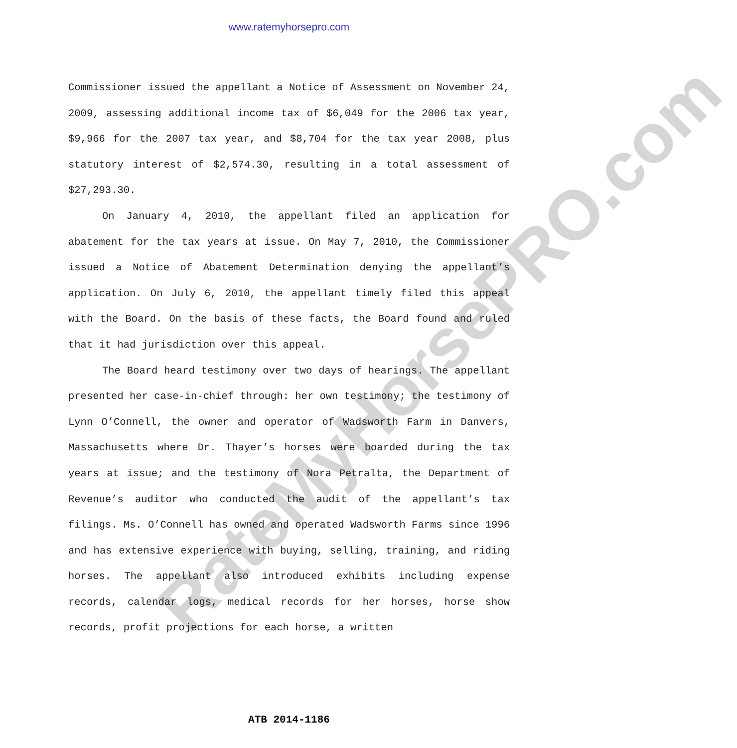www.ratemyhorsepro.com
RateMyHorsePRO.com
Commissioner issued the appellant a Notice of Assessment on November 24, 2009, assessing additional income tax of $6,049 for the 2006 tax year, $9,966 for the 2007 tax year, and $8,704 for the tax year 2008, plus statutory interest of $2,574.30, resulting in a total assessment of $27,293.30.
On January 4, 2010, the appellant filed an application for abatement for the tax years at issue. On May 7, 2010, the Commissioner issued a Notice of Abatement Determination denying the appellant’s application. On July 6, 2010, the appellant timely filed this appeal with the Board. On the basis of these facts, the Board found and ruled that it had jurisdiction over this appeal.
The Board heard testimony over two days of hearings. The appellant presented her case-in-chief through: her own testimony; the testimony of Lynn O’Connell, the owner and operator of Wadsworth Farm in Danvers, Massachusetts where Dr. Thayer’s horses were boarded during the tax years at issue; and the testimony of Nora Petralta, the Department of Revenue’s auditor who conducted the audit of the appellant’s tax filings. Ms. O’Connell has owned and operated Wadsworth Farms since 1996 and has extensive experience with buying, selling, training, and riding horses. The appellant also introduced exhibits including expense records, calendar logs, medical records for her horses, horse show records, profit projections for each horse, a written
ATB 2014-1186